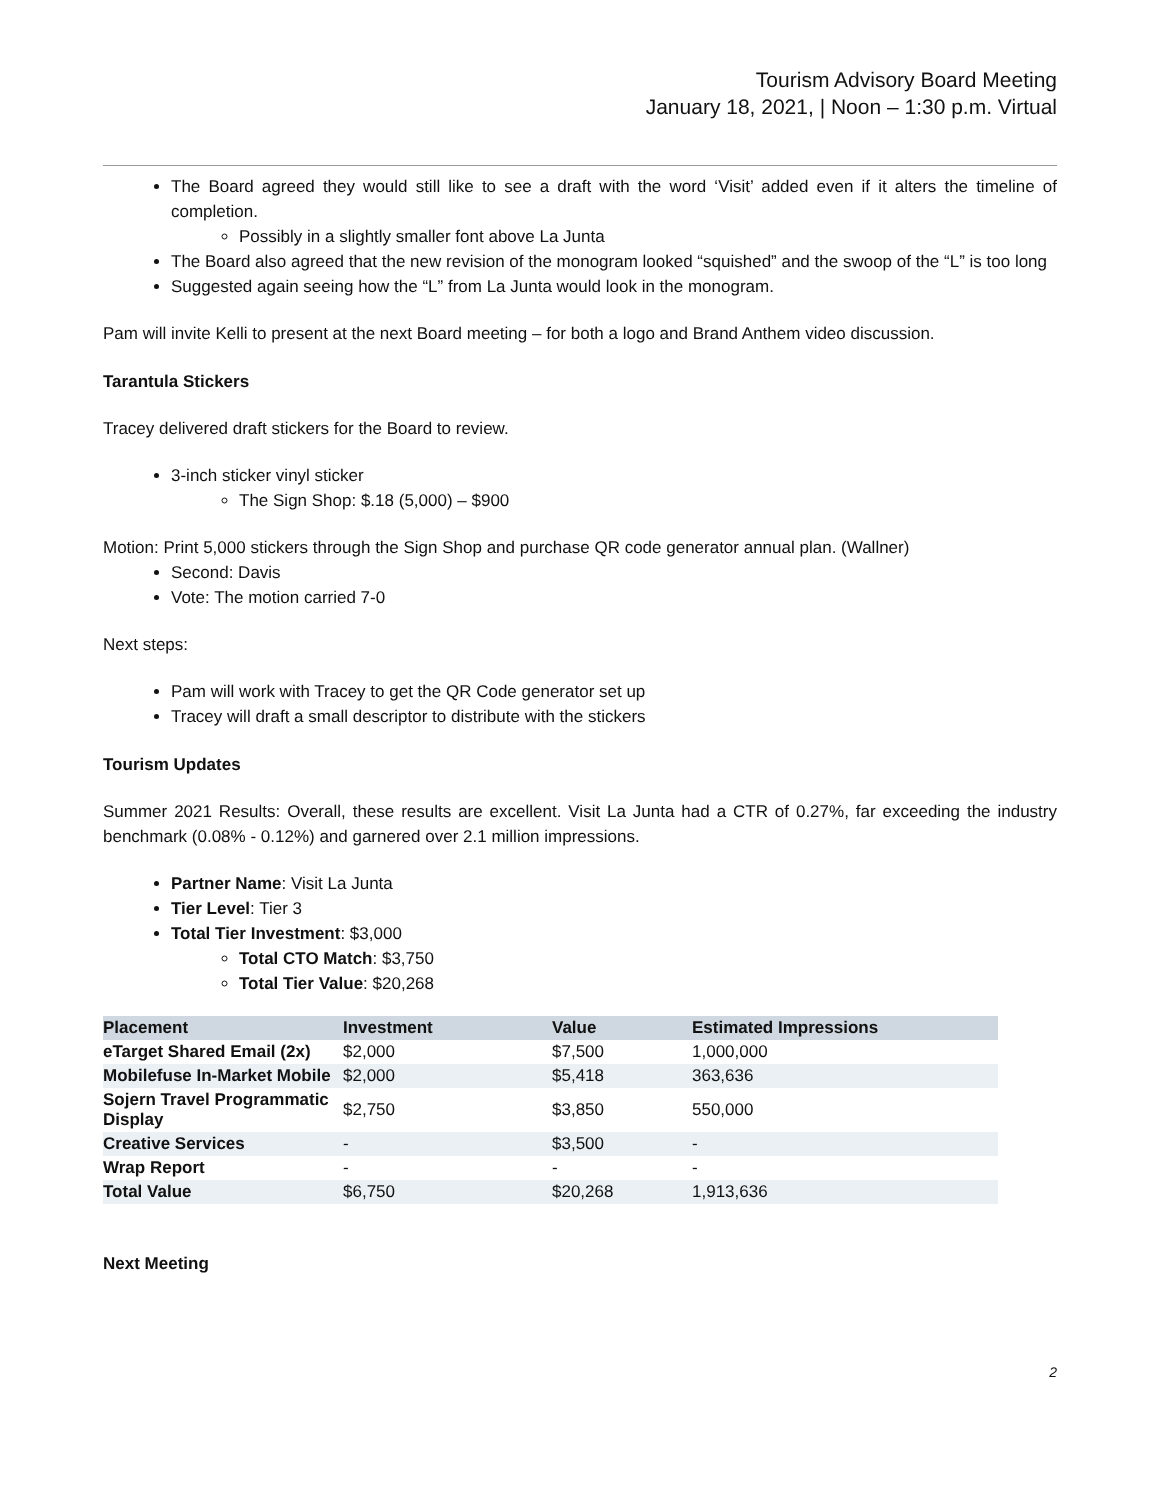Tourism Advisory Board Meeting
January 18, 2021, | Noon – 1:30 p.m. Virtual
The Board agreed they would still like to see a draft with the word ‘Visit’ added even if it alters the timeline of completion.
Possibly in a slightly smaller font above La Junta
The Board also agreed that the new revision of the monogram looked “squished” and the swoop of the “L” is too long
Suggested again seeing how the “L” from La Junta would look in the monogram.
Pam will invite Kelli to present at the next Board meeting – for both a logo and Brand Anthem video discussion.
Tarantula Stickers
Tracey delivered draft stickers for the Board to review.
3-inch sticker vinyl sticker
The Sign Shop: $.18 (5,000) – $900
Motion: Print 5,000 stickers through the Sign Shop and purchase QR code generator annual plan. (Wallner)
Second: Davis
Vote: The motion carried 7-0
Next steps:
Pam will work with Tracey to get the QR Code generator set up
Tracey will draft a small descriptor to distribute with the stickers
Tourism Updates
Summer 2021 Results: Overall, these results are excellent. Visit La Junta had a CTR of 0.27%, far exceeding the industry benchmark (0.08% - 0.12%) and garnered over 2.1 million impressions.
Partner Name: Visit La Junta
Tier Level: Tier 3
Total Tier Investment: $3,000
Total CTO Match: $3,750
Total Tier Value: $20,268
| Placement | Investment | Value | Estimated Impressions |
| --- | --- | --- | --- |
| eTarget Shared Email (2x) | $2,000 | $7,500 | 1,000,000 |
| Mobilefuse In-Market Mobile | $2,000 | $5,418 | 363,636 |
| Sojern Travel Programmatic Display | $2,750 | $3,850 | 550,000 |
| Creative Services | - | $3,500 | - |
| Wrap Report | - | - | - |
| Total Value | $6,750 | $20,268 | 1,913,636 |
Next Meeting
2